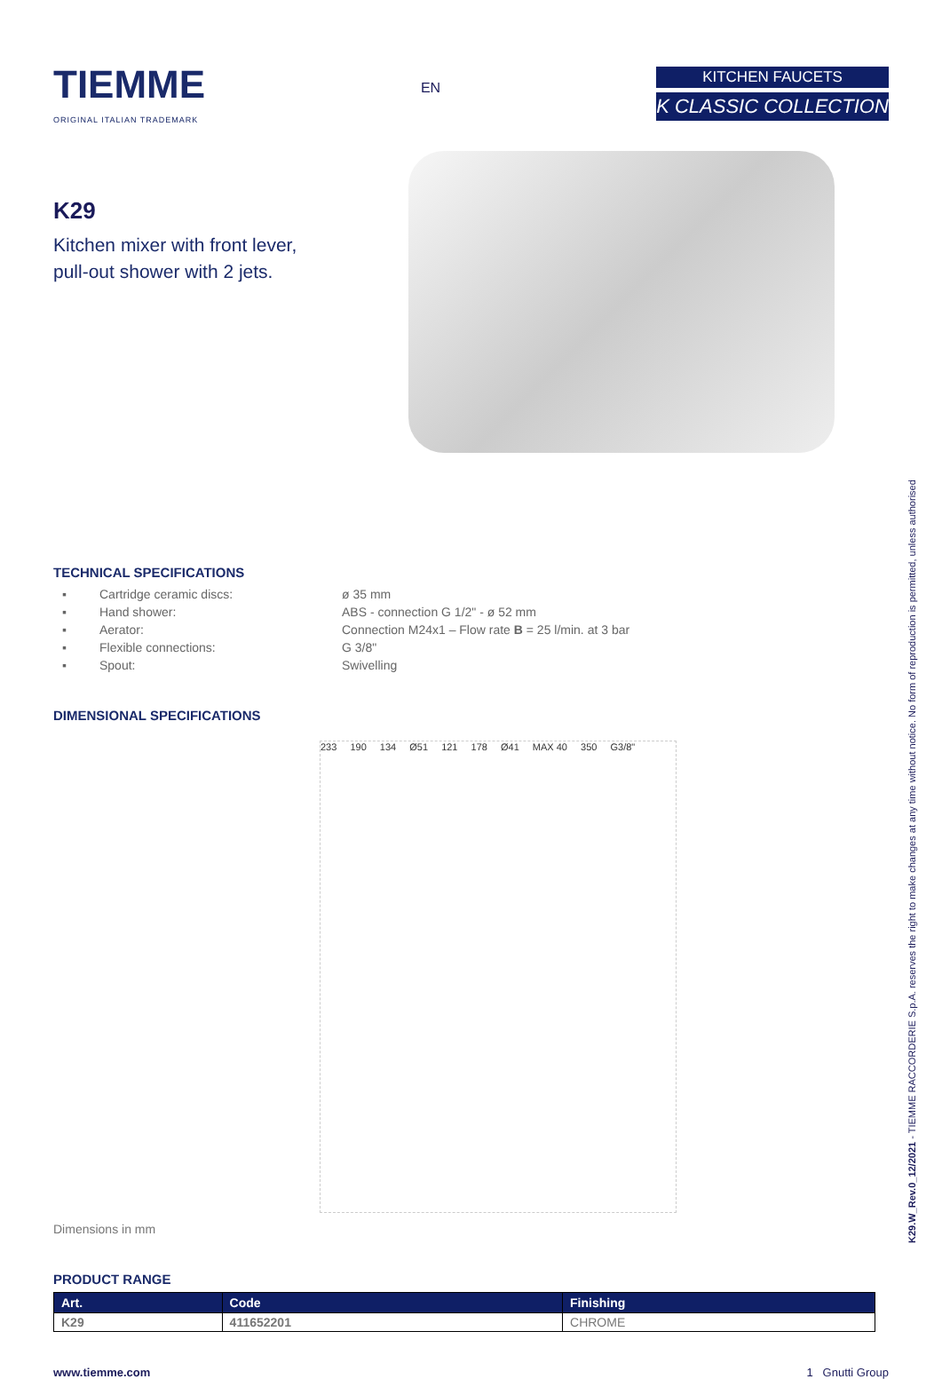TIEMME
ORIGINAL ITALIAN TRADEMARK
EN
KITCHEN FAUCETS
K CLASSIC COLLECTION
K29
Kitchen mixer with front lever,
pull-out shower with 2 jets.
TECHNICAL SPECIFICATIONS
| ▪ | Cartridge ceramic discs: | ø 35 mm |
| ▪ | Hand shower: | ABS - connection G 1/2" - ø 52 mm |
| ▪ | Aerator: | Connection M24x1 – Flow rate B = 25 l/min. at 3 bar |
| ▪ | Flexible connections: | G 3/8" |
| ▪ | Spout: | Swivelling |
DIMENSIONAL SPECIFICATIONS
233 190 134 Ø51 121 178 Ø41 MAX 40 350 G3/8"
Dimensions in mm
PRODUCT RANGE
| Art. | Code | Finishing |
| --- | --- | --- |
| K29 | 411652201 | CHROME |
www.tiemme.com 1 Gnutti Group
K29.W_Rev.0_12/2021 - TIEMME RACCORDERIE S.p.A. reserves the right to make changes at any time without notice. No form of reproduction is permitted, unless authorised